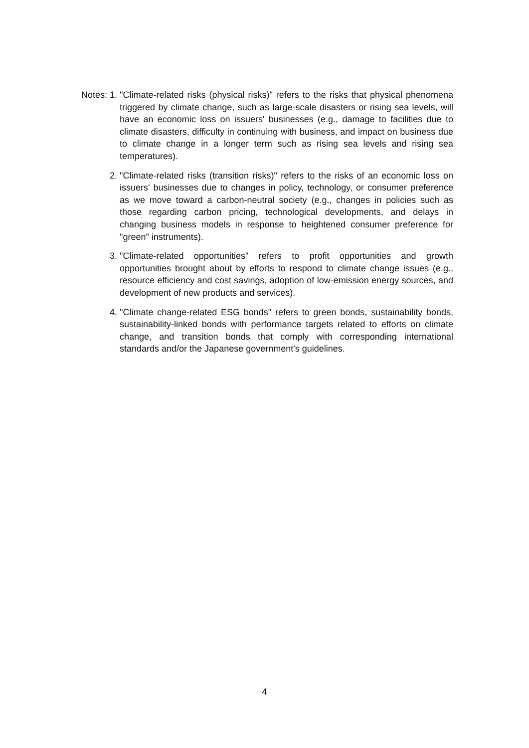Notes: 1.
"Climate-related risks (physical risks)" refers to the risks that physical phenomena triggered by climate change, such as large-scale disasters or rising sea levels, will have an economic loss on issuers' businesses (e.g., damage to facilities due to climate disasters, difficulty in continuing with business, and impact on business due to climate change in a longer term such as rising sea levels and rising sea temperatures).
2.
"Climate-related risks (transition risks)" refers to the risks of an economic loss on issuers' businesses due to changes in policy, technology, or consumer preference as we move toward a carbon-neutral society (e.g., changes in policies such as those regarding carbon pricing, technological developments, and delays in changing business models in response to heightened consumer preference for "green" instruments).
3.
"Climate-related opportunities" refers to profit opportunities and growth opportunities brought about by efforts to respond to climate change issues (e.g., resource efficiency and cost savings, adoption of low-emission energy sources, and development of new products and services).
4.
"Climate change-related ESG bonds" refers to green bonds, sustainability bonds, sustainability-linked bonds with performance targets related to efforts on climate change, and transition bonds that comply with corresponding international standards and/or the Japanese government's guidelines.
4